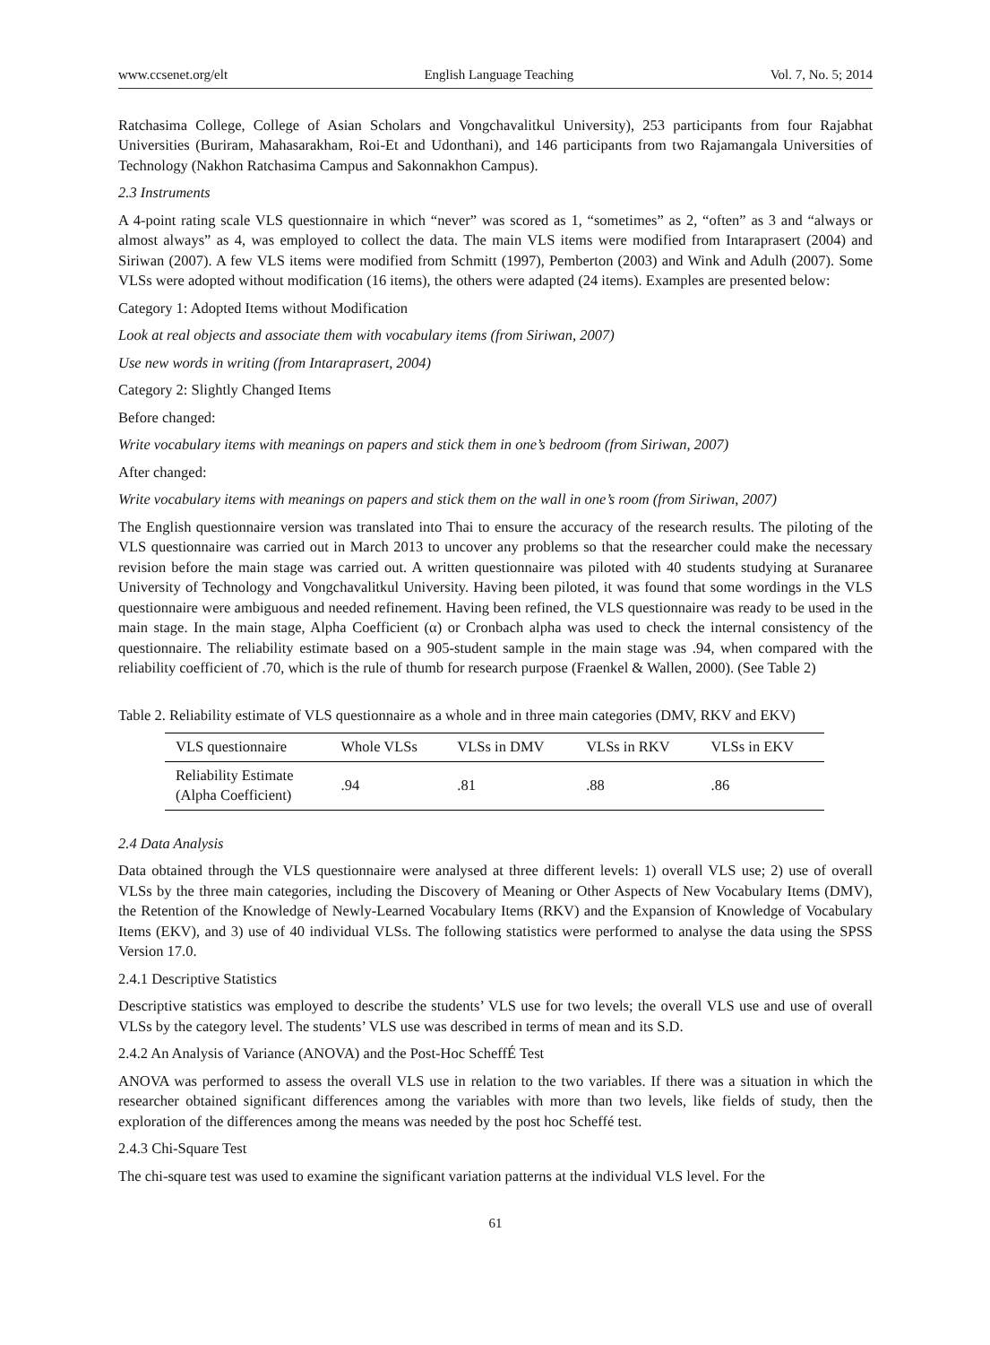www.ccsenet.org/elt English Language Teaching Vol. 7, No. 5; 2014
Ratchasima College, College of Asian Scholars and Vongchavalitkul University), 253 participants from four Rajabhat Universities (Buriram, Mahasarakham, Roi-Et and Udonthani), and 146 participants from two Rajamangala Universities of Technology (Nakhon Ratchasima Campus and Sakonnakhon Campus).
2.3 Instruments
A 4-point rating scale VLS questionnaire in which “never” was scored as 1, “sometimes” as 2, “often” as 3 and “always or almost always” as 4, was employed to collect the data. The main VLS items were modified from Intaraprasert (2004) and Siriwan (2007). A few VLS items were modified from Schmitt (1997), Pemberton (2003) and Wink and Adulh (2007). Some VLSs were adopted without modification (16 items), the others were adapted (24 items). Examples are presented below:
Category 1: Adopted Items without Modification
Look at real objects and associate them with vocabulary items (from Siriwan, 2007)
Use new words in writing (from Intaraprasert, 2004)
Category 2: Slightly Changed Items
Before changed:
Write vocabulary items with meanings on papers and stick them in one’s bedroom (from Siriwan, 2007)
After changed:
Write vocabulary items with meanings on papers and stick them on the wall in one’s room (from Siriwan, 2007)
The English questionnaire version was translated into Thai to ensure the accuracy of the research results. The piloting of the VLS questionnaire was carried out in March 2013 to uncover any problems so that the researcher could make the necessary revision before the main stage was carried out. A written questionnaire was piloted with 40 students studying at Suranaree University of Technology and Vongchavalitkul University. Having been piloted, it was found that some wordings in the VLS questionnaire were ambiguous and needed refinement. Having been refined, the VLS questionnaire was ready to be used in the main stage. In the main stage, Alpha Coefficient (α) or Cronbach alpha was used to check the internal consistency of the questionnaire. The reliability estimate based on a 905-student sample in the main stage was .94, when compared with the reliability coefficient of .70, which is the rule of thumb for research purpose (Fraenkel & Wallen, 2000). (See Table 2)
Table 2. Reliability estimate of VLS questionnaire as a whole and in three main categories (DMV, RKV and EKV)
| VLS questionnaire | Whole VLSs | VLSs in DMV | VLSs in RKV | VLSs in EKV |
| --- | --- | --- | --- | --- |
| Reliability Estimate (Alpha Coefficient) | .94 | .81 | .88 | .86 |
2.4 Data Analysis
Data obtained through the VLS questionnaire were analysed at three different levels: 1) overall VLS use; 2) use of overall VLSs by the three main categories, including the Discovery of Meaning or Other Aspects of New Vocabulary Items (DMV), the Retention of the Knowledge of Newly-Learned Vocabulary Items (RKV) and the Expansion of Knowledge of Vocabulary Items (EKV), and 3) use of 40 individual VLSs. The following statistics were performed to analyse the data using the SPSS Version 17.0.
2.4.1 Descriptive Statistics
Descriptive statistics was employed to describe the students’ VLS use for two levels; the overall VLS use and use of overall VLSs by the category level. The students’ VLS use was described in terms of mean and its S.D.
2.4.2 An Analysis of Variance (ANOVA) and the Post-Hoc ScheffÉ Test
ANOVA was performed to assess the overall VLS use in relation to the two variables. If there was a situation in which the researcher obtained significant differences among the variables with more than two levels, like fields of study, then the exploration of the differences among the means was needed by the post hoc Scheffé test.
2.4.3 Chi-Square Test
The chi-square test was used to examine the significant variation patterns at the individual VLS level. For the
61